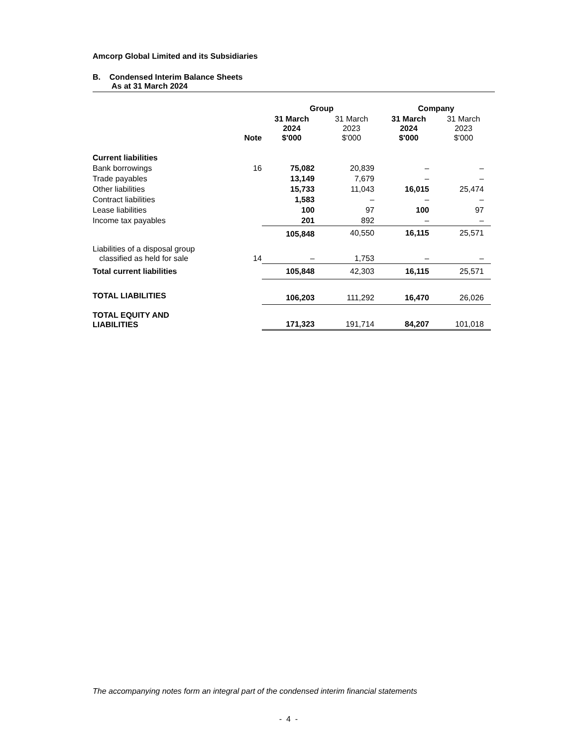Amcorp Global Limited and its Subsidiaries
B. Condensed Interim Balance Sheets
As at 31 March 2024
| | | Group | | Company | |
| --- | --- | --- | --- | --- | --- |
| | Note | 31 March 2024 $'000 | 31 March 2023 $'000 | 31 March 2024 $'000 | 31 March 2023 $'000 |
| Current liabilities | | | | | |
| Bank borrowings | 16 | 75,082 | 20,839 | – | – |
| Trade payables | | 13,149 | 7,679 | – | – |
| Other liabilities | | 15,733 | 11,043 | 16,015 | 25,474 |
| Contract liabilities | | 1,583 | – | – | – |
| Lease liabilities | | 100 | 97 | 100 | 97 |
| Income tax payables | | 201 | 892 | – | – |
| | | 105,848 | 40,550 | 16,115 | 25,571 |
| Liabilities of a disposal group classified as held for sale | 14 | – | 1,753 | – | – |
| Total current liabilities | | 105,848 | 42,303 | 16,115 | 25,571 |
| TOTAL LIABILITIES | | 106,203 | 111,292 | 16,470 | 26,026 |
| TOTAL EQUITY AND LIABILITIES | | 171,323 | 191,714 | 84,207 | 101,018 |
The accompanying notes form an integral part of the condensed interim financial statements
- 4 -